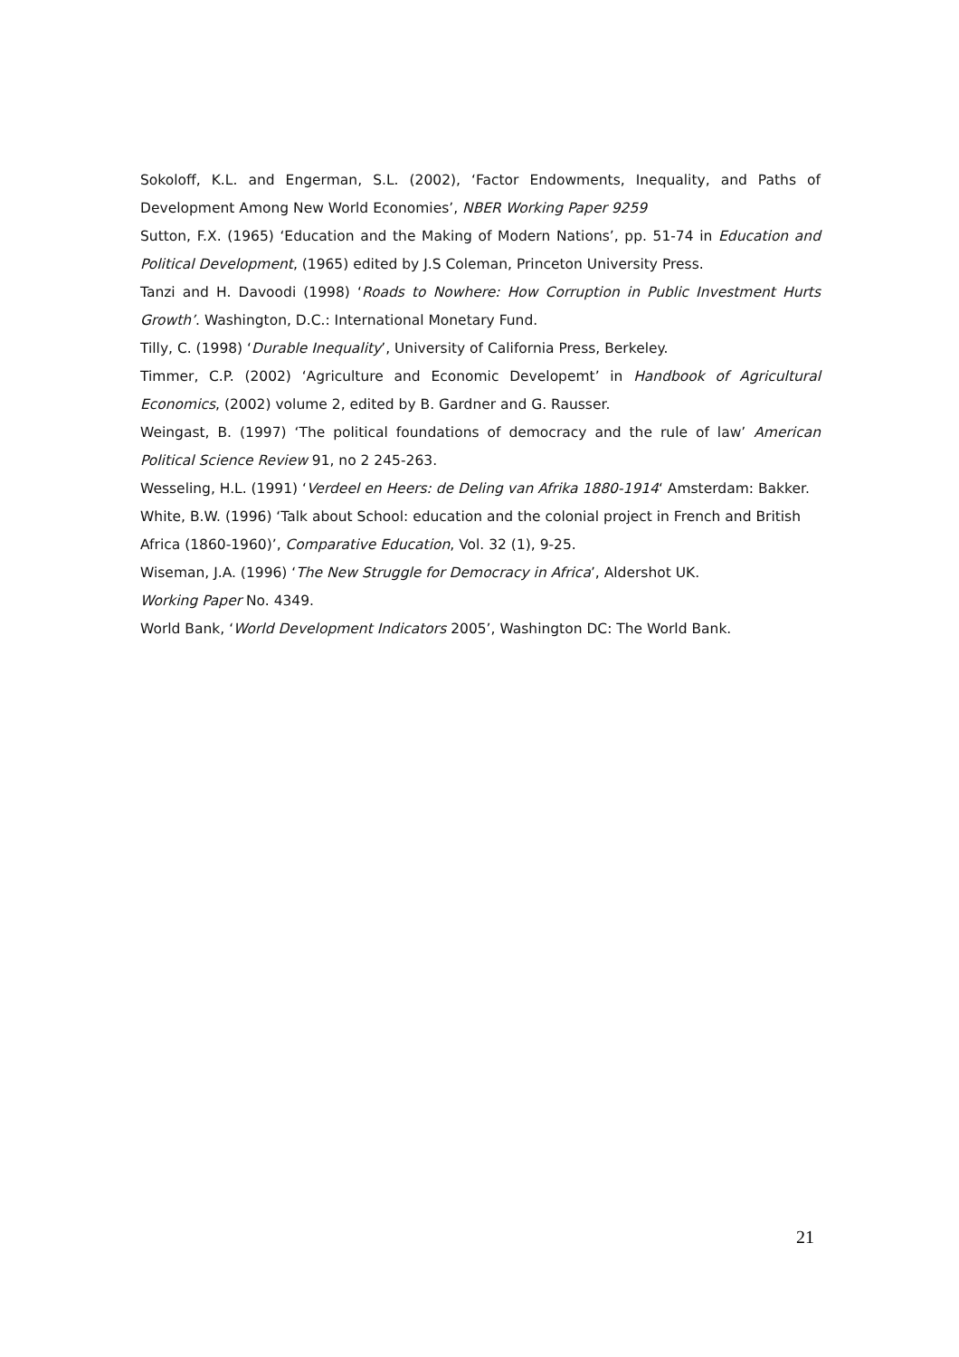Sokoloff, K.L. and Engerman, S.L. (2002), ‘Factor Endowments, Inequality, and Paths of Development Among New World Economies’, NBER Working Paper 9259
Sutton, F.X. (1965) ‘Education and the Making of Modern Nations’, pp. 51-74 in Education and Political Development, (1965) edited by J.S Coleman, Princeton University Press.
Tanzi and H. Davoodi (1998) ‘Roads to Nowhere: How Corruption in Public Investment Hurts Growth’. Washington, D.C.: International Monetary Fund.
Tilly, C. (1998) ‘Durable Inequality’, University of California Press, Berkeley.
Timmer, C.P. (2002) ‘Agriculture and Economic Developemt’ in Handbook of Agricultural Economics, (2002) volume 2, edited by B. Gardner and G. Rausser.
Weingast, B. (1997) ‘The political foundations of democracy and the rule of law’ American Political Science Review 91, no 2 245-263.
Wesseling, H.L. (1991) ‘Verdeel en Heers: de Deling van Afrika 1880-1914‘ Amsterdam: Bakker.
White, B.W. (1996) ‘Talk about School: education and the colonial project in French and British
Africa (1860-1960)’, Comparative Education, Vol. 32 (1), 9-25.
Wiseman, J.A. (1996) ‘The New Struggle for Democracy in Africa’, Aldershot UK.
Working Paper No. 4349.
World Bank, ‘World Development Indicators 2005’, Washington DC: The World Bank.
21